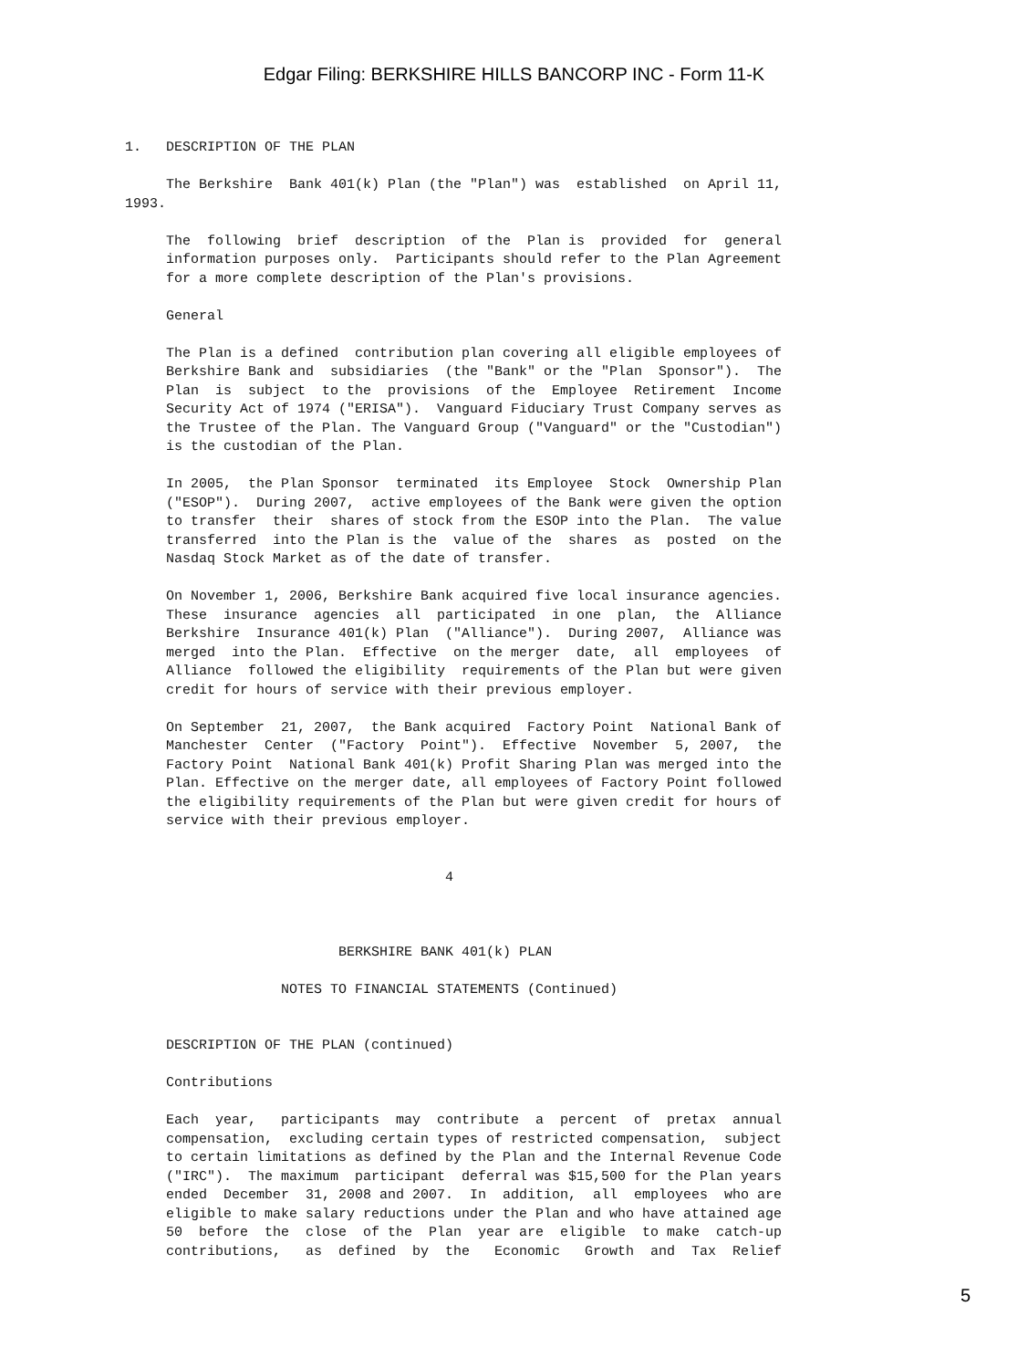Edgar Filing: BERKSHIRE HILLS BANCORP INC - Form 11-K
1.   DESCRIPTION OF THE PLAN

     The Berkshire  Bank 401(k) Plan (the "Plan") was  established  on April 11,
1993.

     The  following  brief  description  of the  Plan is  provided  for  general
     information purposes only.  Participants should refer to the Plan Agreement
     for a more complete description of the Plan's provisions.

     General

     The Plan is a defined  contribution plan covering all eligible employees of
     Berkshire Bank and  subsidiaries  (the "Bank" or the "Plan  Sponsor").  The
     Plan  is  subject  to the  provisions  of the  Employee  Retirement  Income
     Security Act of 1974 ("ERISA").  Vanguard Fiduciary Trust Company serves as
     the Trustee of the Plan. The Vanguard Group ("Vanguard" or the "Custodian")
     is the custodian of the Plan.

     In 2005,  the Plan Sponsor  terminated  its Employee  Stock  Ownership Plan
     ("ESOP").  During 2007,  active employees of the Bank were given the option
     to transfer  their  shares of stock from the ESOP into the Plan.  The value
     transferred  into the Plan is the  value of the  shares  as  posted  on the
     Nasdaq Stock Market as of the date of transfer.

     On November 1, 2006, Berkshire Bank acquired five local insurance agencies.
     These  insurance  agencies  all  participated  in one  plan,  the  Alliance
     Berkshire  Insurance 401(k) Plan  ("Alliance").  During 2007,  Alliance was
     merged  into the Plan.  Effective  on the merger  date,  all  employees  of
     Alliance  followed the eligibility  requirements of the Plan but were given
     credit for hours of service with their previous employer.

     On September  21, 2007,  the Bank acquired  Factory Point  National Bank of
     Manchester  Center  ("Factory  Point").  Effective  November  5, 2007,  the
     Factory Point  National Bank 401(k) Profit Sharing Plan was merged into the
     Plan. Effective on the merger date, all employees of Factory Point followed
     the eligibility requirements of the Plan but were given credit for hours of
     service with their previous employer.


                                       4



                          BERKSHIRE BANK 401(k) PLAN

                   NOTES TO FINANCIAL STATEMENTS (Continued)


     DESCRIPTION OF THE PLAN (continued)

     Contributions

     Each  year,   participants  may  contribute  a  percent  of  pretax  annual
     compensation,  excluding certain types of restricted compensation,  subject
     to certain limitations as defined by the Plan and the Internal Revenue Code
     ("IRC").  The maximum  participant  deferral was $15,500 for the Plan years
     ended  December  31, 2008 and 2007.  In  addition,  all  employees  who are
     eligible to make salary reductions under the Plan and who have attained age
     50  before  the  close  of the  Plan  year are  eligible  to make  catch-up
     contributions,   as  defined  by  the   Economic   Growth  and  Tax  Relief
5